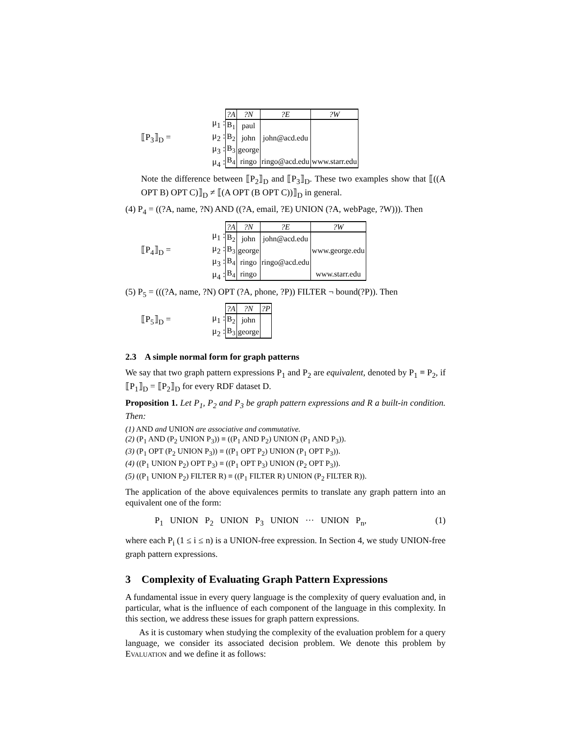⟦P<sub>3</sub>⟧<sub>D</sub> =
μ<sub>1</sub> :
μ<sub>2</sub> :
μ<sub>3</sub> :
μ<sub>4</sub> :
| ?A | ?N | ?E | ?W |
| --- | --- | --- | --- |
| B<sub>1</sub> | paul | | |
| B<sub>2</sub> | john | john@acd.edu | |
| B<sub>3</sub> | george | | |
| B<sub>4</sub> | ringo | ringo@acd.edu | www.starr.edu |
Note the difference between ⟦P<sub>2</sub>⟧<sub>D</sub> and ⟦P<sub>3</sub>⟧<sub>D</sub>. These two examples show that ⟦((A OPT B) OPT C)⟧<sub>D</sub> ≠ ⟦(A OPT (B OPT C))⟧<sub>D</sub> in general.
(4) P<sub>4</sub> = ((?A, name, ?N) AND ((?A, email, ?E) UNION (?A, webPage, ?W))). Then
⟦P<sub>4</sub>⟧<sub>D</sub> =
μ<sub>1</sub> :
μ<sub>2</sub> :
μ<sub>3</sub> :
μ<sub>4</sub> :
| ?A | ?N | ?E | ?W |
| --- | --- | --- | --- |
| B<sub>2</sub> | john | john@acd.edu | |
| B<sub>3</sub> | george | | www.george.edu |
| B<sub>4</sub> | ringo | ringo@acd.edu | |
| B<sub>4</sub> | ringo | | www.starr.edu |
(5) P<sub>5</sub> = (((?A, name, ?N) OPT (?A, phone, ?P)) FILTER ¬ bound(?P)). Then
⟦P<sub>5</sub>⟧<sub>D</sub> =
μ<sub>1</sub> :
μ<sub>2</sub> :
| ?A | ?N | ?P |
| --- | --- | --- |
| B<sub>2</sub> | john | |
| B<sub>3</sub> | george | |
2.3 A simple normal form for graph patterns
We say that two graph pattern expressions P<sub>1</sub> and P<sub>2</sub> are equivalent, denoted by P<sub>1</sub> ≡ P<sub>2</sub>, if ⟦P<sub>1</sub>⟧<sub>D</sub> = ⟦P<sub>2</sub>⟧<sub>D</sub> for every RDF dataset D.
Proposition 1. Let P<sub>1</sub>, P<sub>2</sub> and P<sub>3</sub> be graph pattern expressions and R a built-in condition. Then:
(1) AND and UNION are associative and commutative.
(2) (P<sub>1</sub> AND (P<sub>2</sub> UNION P<sub>3</sub>)) ≡ ((P<sub>1</sub> AND P<sub>2</sub>) UNION (P<sub>1</sub> AND P<sub>3</sub>)).
(3) (P<sub>1</sub> OPT (P<sub>2</sub> UNION P<sub>3</sub>)) ≡ ((P<sub>1</sub> OPT P<sub>2</sub>) UNION (P<sub>1</sub> OPT P<sub>3</sub>)).
(4) ((P<sub>1</sub> UNION P<sub>2</sub>) OPT P<sub>3</sub>) ≡ ((P<sub>1</sub> OPT P<sub>3</sub>) UNION (P<sub>2</sub> OPT P<sub>3</sub>)).
(5) ((P<sub>1</sub> UNION P<sub>2</sub>) FILTER R) ≡ ((P<sub>1</sub> FILTER R) UNION (P<sub>2</sub> FILTER R)).
The application of the above equivalences permits to translate any graph pattern into an equivalent one of the form:
P<sub>1</sub> UNION P<sub>2</sub> UNION P<sub>3</sub> UNION ··· UNION P<sub>n</sub>, (1)
where each P<sub>i</sub> (1 ≤ i ≤ n) is a UNION-free expression. In Section 4, we study UNION-free graph pattern expressions.
3 Complexity of Evaluating Graph Pattern Expressions
A fundamental issue in every query language is the complexity of query evaluation and, in particular, what is the influence of each component of the language in this complexity. In this section, we address these issues for graph pattern expressions.
As it is customary when studying the complexity of the evaluation problem for a query language, we consider its associated decision problem. We denote this problem by Evaluation and we define it as follows: